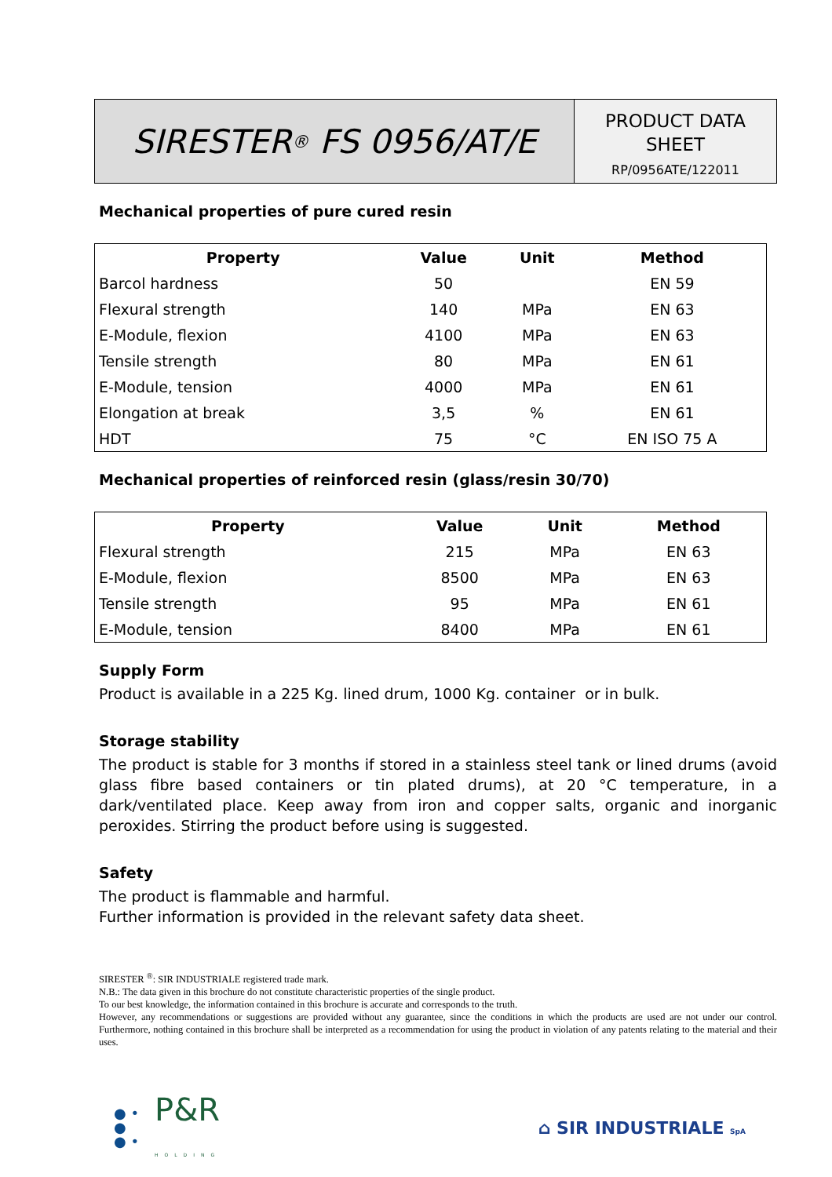SIRESTER<sup>®</sup> FS 0956/AT/E
PRODUCT DATA
SHEET
RP/0956ATE/122011
Mechanical properties of pure cured resin
| Property | Value | Unit | Method |
| --- | --- | --- | --- |
| Barcol hardness | 50 | | EN 59 |
| Flexural strength | 140 | MPa | EN 63 |
| E-Module, flexion | 4100 | MPa | EN 63 |
| Tensile strength | 80 | MPa | EN 61 |
| E-Module, tension | 4000 | MPa | EN 61 |
| Elongation at break | 3,5 | % | EN 61 |
| HDT | 75 | °C | EN ISO 75 A |
Mechanical properties of reinforced resin (glass/resin 30/70)
| Property | Value | Unit | Method |
| --- | --- | --- | --- |
| Flexural strength | 215 | MPa | EN 63 |
| E-Module, flexion | 8500 | MPa | EN 63 |
| Tensile strength | 95 | MPa | EN 61 |
| E-Module, tension | 8400 | MPa | EN 61 |
Supply Form
Product is available in a 225 Kg. lined drum, 1000 Kg. container or in bulk.
Storage stability
The product is stable for 3 months if stored in a stainless steel tank or lined drums (avoid glass fibre based containers or tin plated drums), at 20 °C temperature, in a dark/ventilated place. Keep away from iron and copper salts, organic and inorganic peroxides. Stirring the product before using is suggested.
Safety
The product is flammable and harmful.
Further information is provided in the relevant safety data sheet.
SIRESTER <sup>®</sup>: SIR INDUSTRIALE registered trade mark.
N.B.: The data given in this brochure do not constitute characteristic properties of the single product.
To our best knowledge, the information contained in this brochure is accurate and corresponds to the truth.
However, any recommendations or suggestions are provided without any guarantee, since the conditions in which the products are used are not under our control. Furthermore, nothing contained in this brochure shall be interpreted as a recommendation for using the product in violation of any patents relating to the material and their uses.
● •
●
● • P&R
HOLDING
⌂ SIR INDUSTRIALE SpA